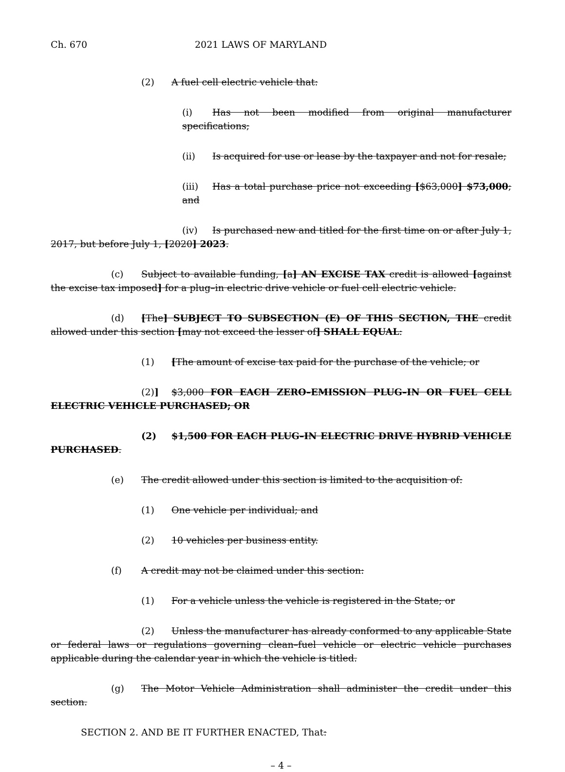Ch. 670 2021 LAWS OF MARYLAND
(2) A fuel cell electric vehicle that:
(i) Has not been modified from original manufacturer specifications;
(ii) Is acquired for use or lease by the taxpayer and not for resale;
(iii) Has a total purchase price not exceeding [$63,000] $73,000; and
(iv) Is purchased new and titled for the first time on or after July 1, 2017, but before July 1, [2020] 2023.
(c) Subject to available funding, [a] AN EXCISE TAX credit is allowed [against the excise tax imposed] for a plug–in electric drive vehicle or fuel cell electric vehicle.
(d) [The] SUBJECT TO SUBSECTION (E) OF THIS SECTION, THE credit allowed under this section [may not exceed the lesser of] SHALL EQUAL:
(1) [The amount of excise tax paid for the purchase of the vehicle; or
(2)] $3,000 FOR EACH ZERO–EMISSION PLUG–IN OR FUEL CELL ELECTRIC VEHICLE PURCHASED; OR
(2) $1,500 FOR EACH PLUG–IN ELECTRIC DRIVE HYBRID VEHICLE PURCHASED.
(e) The credit allowed under this section is limited to the acquisition of:
(1) One vehicle per individual; and
(2) 10 vehicles per business entity.
(f) A credit may not be claimed under this section:
(1) For a vehicle unless the vehicle is registered in the State; or
(2) Unless the manufacturer has already conformed to any applicable State or federal laws or regulations governing clean–fuel vehicle or electric vehicle purchases applicable during the calendar year in which the vehicle is titled.
(g) The Motor Vehicle Administration shall administer the credit under this section.
SECTION 2. AND BE IT FURTHER ENACTED, That:
– 4 –